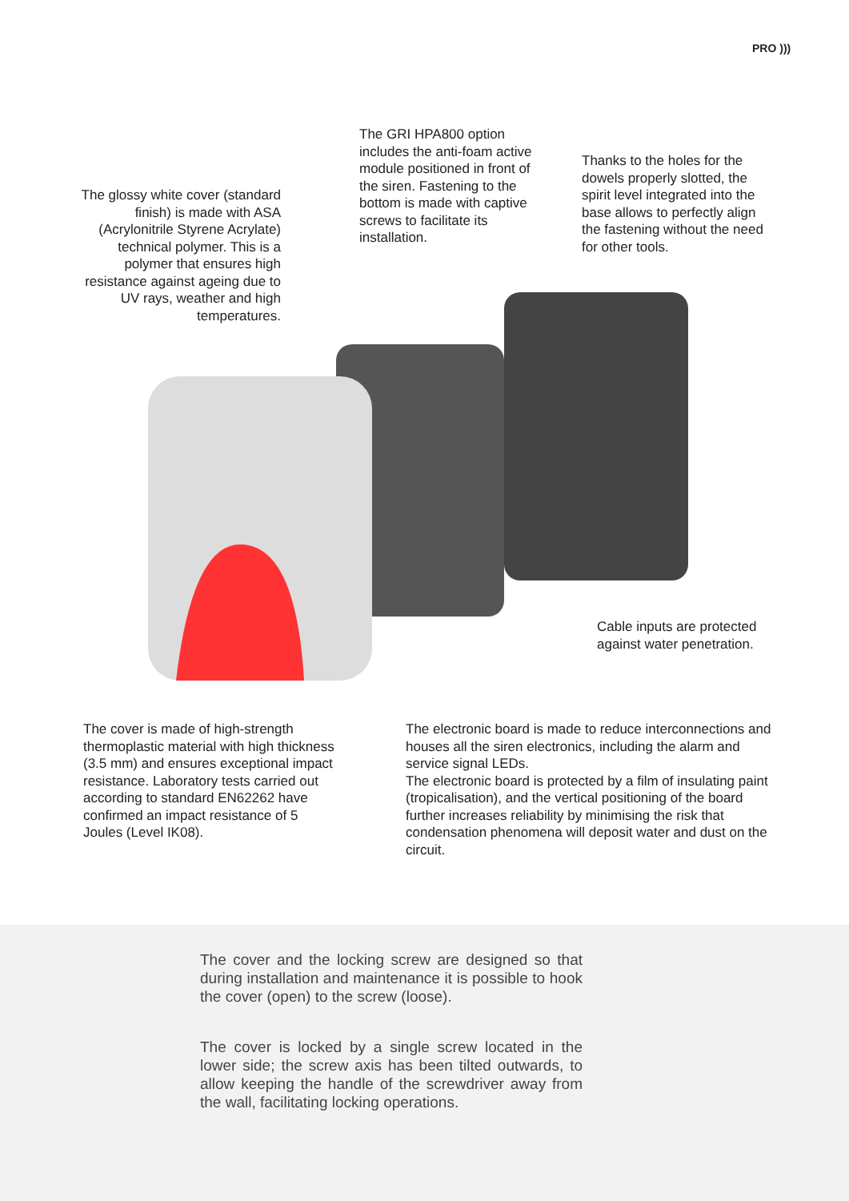PRO )))
The glossy white cover (standard finish) is made with ASA (Acrylonitrile Styrene Acrylate) technical polymer. This is a polymer that ensures high resistance against ageing due to UV rays, weather and high temperatures.
The GRI HPA800 option includes the anti-foam active module positioned in front of the siren. Fastening to the bottom is made with captive screws to facilitate its installation.
Thanks to the holes for the dowels properly slotted, the spirit level integrated into the base allows to perfectly align the fastening without the need for other tools.
Cable inputs are protected
against water penetration.
The cover is made of high-strength thermoplastic material with high thickness (3.5 mm) and ensures exceptional impact resistance. Laboratory tests carried out according to standard EN62262 have confirmed an impact resistance of 5 Joules (Level IK08).
The electronic board is made to reduce interconnections and houses all the siren electronics, including the alarm and service signal LEDs.
The electronic board is protected by a film of insulating paint (tropicalisation), and the vertical positioning of the board further increases reliability by minimising the risk that condensation phenomena will deposit water and dust on the circuit.
The cover and the locking screw are designed so that during installation and maintenance it is possible to hook the cover (open) to the screw (loose).
The cover is locked by a single screw located in the lower side; the screw axis has been tilted outwards, to allow keeping the handle of the screwdriver away from the wall, facilitating locking operations.